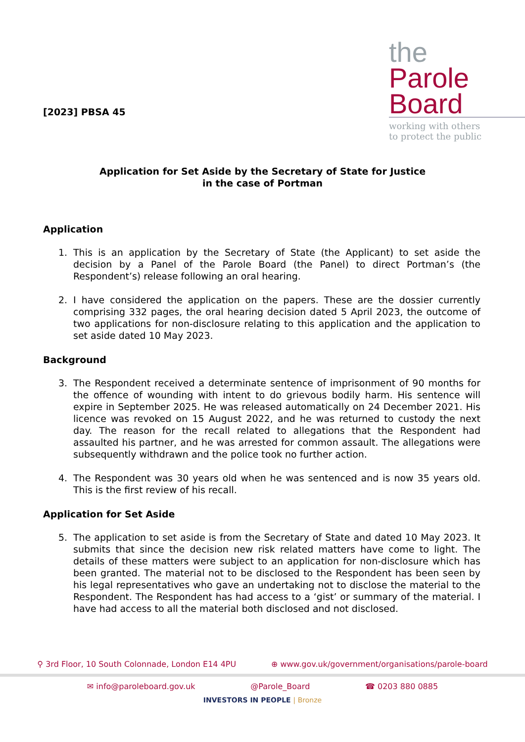[2023] PBSA 45
the
Parole
Board
working with others
to protect the public
Application for Set Aside by the Secretary of State for Justice
in the case of Portman
Application
1. This is an application by the Secretary of State (the Applicant) to set aside the decision by a Panel of the Parole Board (the Panel) to direct Portman’s (the Respondent’s) release following an oral hearing.
2. I have considered the application on the papers. These are the dossier currently comprising 332 pages, the oral hearing decision dated 5 April 2023, the outcome of two applications for non-disclosure relating to this application and the application to set aside dated 10 May 2023.
Background
3. The Respondent received a determinate sentence of imprisonment of 90 months for the offence of wounding with intent to do grievous bodily harm. His sentence will expire in September 2025. He was released automatically on 24 December 2021. His licence was revoked on 15 August 2022, and he was returned to custody the next day. The reason for the recall related to allegations that the Respondent had assaulted his partner, and he was arrested for common assault. The allegations were subsequently withdrawn and the police took no further action.
4. The Respondent was 30 years old when he was sentenced and is now 35 years old. This is the first review of his recall.
Application for Set Aside
5. The application to set aside is from the Secretary of State and dated 10 May 2023. It submits that since the decision new risk related matters have come to light. The details of these matters were subject to an application for non-disclosure which has been granted. The material not to be disclosed to the Respondent has been seen by his legal representatives who gave an undertaking not to disclose the material to the Respondent. The Respondent has had access to a ‘gist’ or summary of the material. I have had access to all the material both disclosed and not disclosed.
⚲ 3rd Floor, 10 South Colonnade, London E14 4PU ⊕ www.gov.uk/government/organisations/parole-board
✉ info@paroleboard.gov.uk @Parole_Board ☎ 0203 880 0885
INVESTORS IN PEOPLE | Bronze